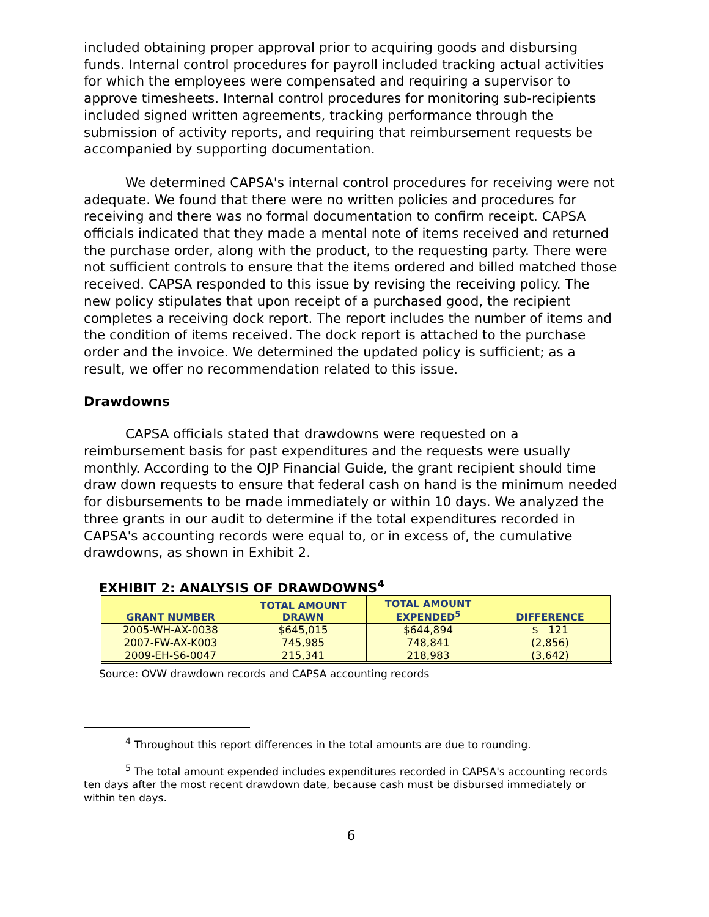included obtaining proper approval prior to acquiring goods and disbursing funds. Internal control procedures for payroll included tracking actual activities for which the employees were compensated and requiring a supervisor to approve timesheets. Internal control procedures for monitoring sub-recipients included signed written agreements, tracking performance through the submission of activity reports, and requiring that reimbursement requests be accompanied by supporting documentation.
We determined CAPSA's internal control procedures for receiving were not adequate. We found that there were no written policies and procedures for receiving and there was no formal documentation to confirm receipt. CAPSA officials indicated that they made a mental note of items received and returned the purchase order, along with the product, to the requesting party. There were not sufficient controls to ensure that the items ordered and billed matched those received. CAPSA responded to this issue by revising the receiving policy. The new policy stipulates that upon receipt of a purchased good, the recipient completes a receiving dock report. The report includes the number of items and the condition of items received. The dock report is attached to the purchase order and the invoice. We determined the updated policy is sufficient; as a result, we offer no recommendation related to this issue.
Drawdowns
CAPSA officials stated that drawdowns were requested on a reimbursement basis for past expenditures and the requests were usually monthly. According to the OJP Financial Guide, the grant recipient should time draw down requests to ensure that federal cash on hand is the minimum needed for disbursements to be made immediately or within 10 days. We analyzed the three grants in our audit to determine if the total expenditures recorded in CAPSA's accounting records were equal to, or in excess of, the cumulative drawdowns, as shown in Exhibit 2.
EXHIBIT 2: ANALYSIS OF DRAWDOWNS<sup>4</sup>
| GRANT NUMBER | TOTAL AMOUNT DRAWN | TOTAL AMOUNT EXPENDED<sup>5</sup> | DIFFERENCE |
| --- | --- | --- | --- |
| 2005-WH-AX-0038 | $645,015 | $644,894 | $ 121 |
| 2007-FW-AX-K003 | 745,985 | 748,841 | (2,856) |
| 2009-EH-S6-0047 | 215,341 | 218,983 | (3,642) |
Source: OVW drawdown records and CAPSA accounting records
<sup>4</sup> Throughout this report differences in the total amounts are due to rounding.
<sup>5</sup> The total amount expended includes expenditures recorded in CAPSA's accounting records ten days after the most recent drawdown date, because cash must be disbursed immediately or within ten days.
6